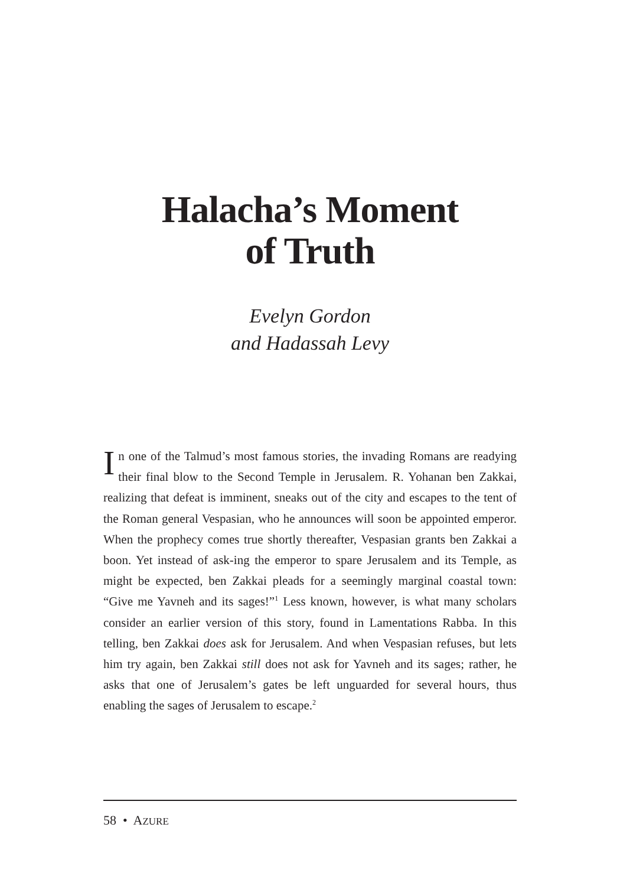Halacha’s Moment
of Truth
Evelyn Gordon
and Hadassah Levy
In one of the Talmud’s most famous stories, the invading Romans are readying their final blow to the Second Temple in Jerusalem. R. Yohanan ben Zakkai, realizing that defeat is imminent, sneaks out of the city and escapes to the tent of the Roman general Vespasian, who he announces will soon be appointed emperor. When the prophecy comes true shortly thereafter, Vespasian grants ben Zakkai a boon. Yet instead of ask-ing the emperor to spare Jerusalem and its Temple, as might be expected, ben Zakkai pleads for a seemingly marginal coastal town: “Give me Yavneh and its sages!”<sup>1</sup> Less known, however, is what many scholars consider an earlier version of this story, found in Lamentations Rabba. In this telling, ben Zakkai does ask for Jerusalem. And when Vespasian refuses, but lets him try again, ben Zakkai still does not ask for Yavneh and its sages; rather, he asks that one of Jerusalem’s gates be left unguarded for several hours, thus enabling the sages of Jerusalem to escape.<sup>2</sup>
58 • AZURE